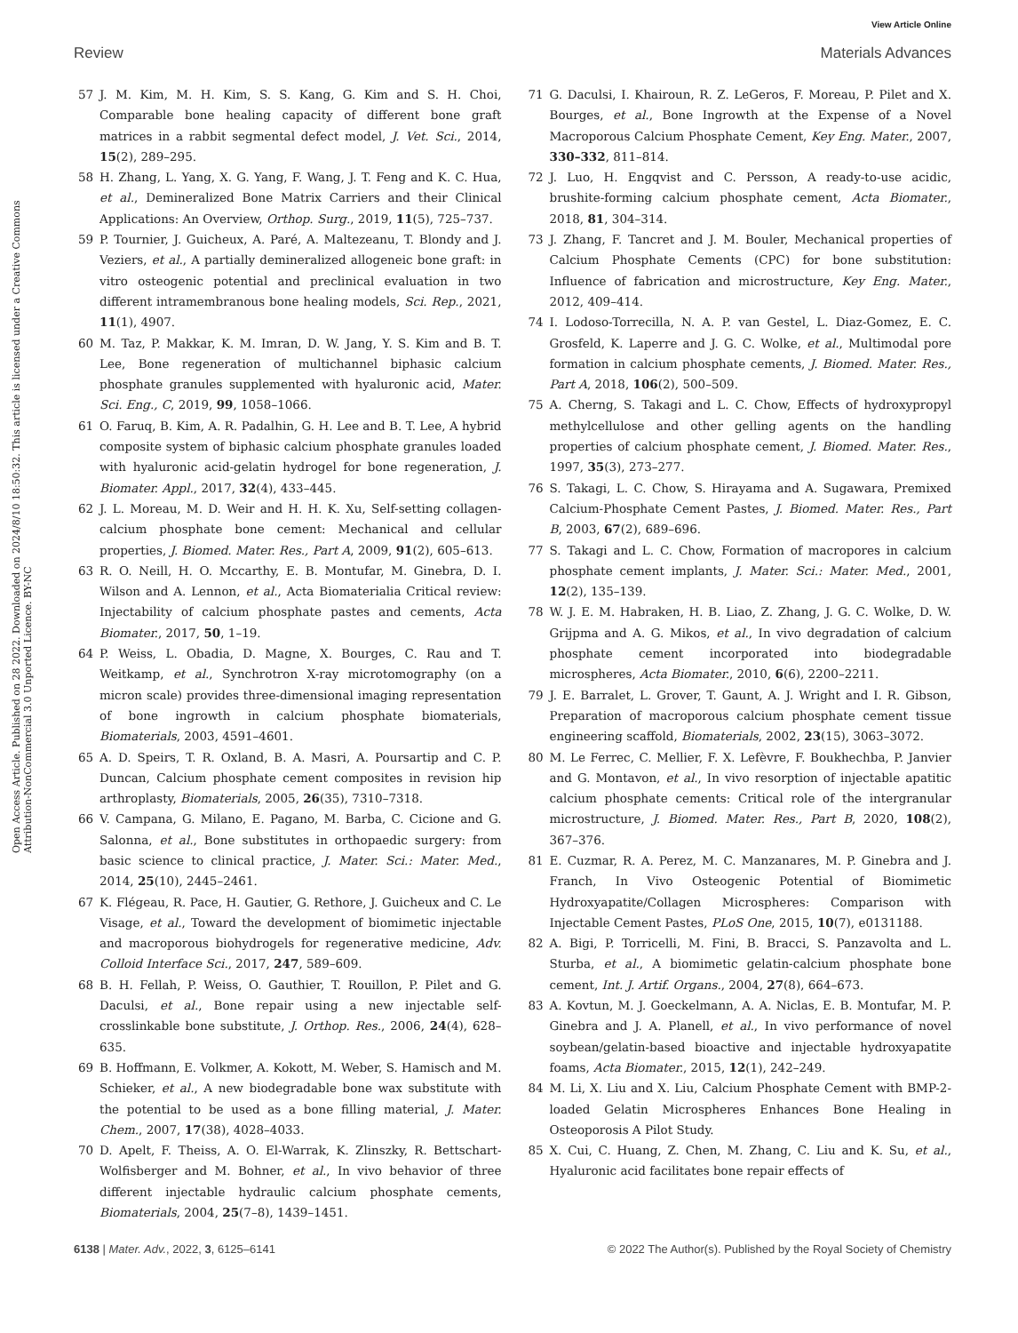View Article Online
Review Materials Advances
Open Access Article. Published on 28 2022. Downloaded on 2024/8/10 18:50:32. This article is licensed under a Creative Commons Attribution-NonCommercial 3.0 Unported Licence. BY-NC
57 J. M. Kim, M. H. Kim, S. S. Kang, G. Kim and S. H. Choi, Comparable bone healing capacity of different bone graft matrices in a rabbit segmental defect model, J. Vet. Sci., 2014, 15(2), 289–295.
58 H. Zhang, L. Yang, X. G. Yang, F. Wang, J. T. Feng and K. C. Hua, et al., Demineralized Bone Matrix Carriers and their Clinical Applications: An Overview, Orthop. Surg., 2019, 11(5), 725–737.
59 P. Tournier, J. Guicheux, A. Paré, A. Maltezeanu, T. Blondy and J. Veziers, et al., A partially demineralized allogeneic bone graft: in vitro osteogenic potential and preclinical evaluation in two different intramembranous bone healing models, Sci. Rep., 2021, 11(1), 4907.
60 M. Taz, P. Makkar, K. M. Imran, D. W. Jang, Y. S. Kim and B. T. Lee, Bone regeneration of multichannel biphasic calcium phosphate granules supplemented with hyaluronic acid, Mater. Sci. Eng., C, 2019, 99, 1058–1066.
61 O. Faruq, B. Kim, A. R. Padalhin, G. H. Lee and B. T. Lee, A hybrid composite system of biphasic calcium phosphate granules loaded with hyaluronic acid-gelatin hydrogel for bone regeneration, J. Biomater. Appl., 2017, 32(4), 433–445.
62 J. L. Moreau, M. D. Weir and H. H. K. Xu, Self-setting collagen-calcium phosphate bone cement: Mechanical and cellular properties, J. Biomed. Mater. Res., Part A, 2009, 91(2), 605–613.
63 R. O. Neill, H. O. Mccarthy, E. B. Montufar, M. Ginebra, D. I. Wilson and A. Lennon, et al., Acta Biomaterialia Critical review: Injectability of calcium phosphate pastes and cements, Acta Biomater., 2017, 50, 1–19.
64 P. Weiss, L. Obadia, D. Magne, X. Bourges, C. Rau and T. Weitkamp, et al., Synchrotron X-ray microtomography (on a micron scale) provides three-dimensional imaging representation of bone ingrowth in calcium phosphate biomaterials, Biomaterials, 2003, 4591–4601.
65 A. D. Speirs, T. R. Oxland, B. A. Masri, A. Poursartip and C. P. Duncan, Calcium phosphate cement composites in revision hip arthroplasty, Biomaterials, 2005, 26(35), 7310–7318.
66 V. Campana, G. Milano, E. Pagano, M. Barba, C. Cicione and G. Salonna, et al., Bone substitutes in orthopaedic surgery: from basic science to clinical practice, J. Mater. Sci.: Mater. Med., 2014, 25(10), 2445–2461.
67 K. Flégeau, R. Pace, H. Gautier, G. Rethore, J. Guicheux and C. Le Visage, et al., Toward the development of biomimetic injectable and macroporous biohydrogels for regenerative medicine, Adv. Colloid Interface Sci., 2017, 247, 589–609.
68 B. H. Fellah, P. Weiss, O. Gauthier, T. Rouillon, P. Pilet and G. Daculsi, et al., Bone repair using a new injectable self-crosslinkable bone substitute, J. Orthop. Res., 2006, 24(4), 628–635.
69 B. Hoffmann, E. Volkmer, A. Kokott, M. Weber, S. Hamisch and M. Schieker, et al., A new biodegradable bone wax substitute with the potential to be used as a bone filling material, J. Mater. Chem., 2007, 17(38), 4028–4033.
70 D. Apelt, F. Theiss, A. O. El-Warrak, K. Zlinszky, R. Bettschart-Wolfisberger and M. Bohner, et al., In vivo behavior of three different injectable hydraulic calcium phosphate cements, Biomaterials, 2004, 25(7–8), 1439–1451.
71 G. Daculsi, I. Khairoun, R. Z. LeGeros, F. Moreau, P. Pilet and X. Bourges, et al., Bone Ingrowth at the Expense of a Novel Macroporous Calcium Phosphate Cement, Key Eng. Mater., 2007, 330–332, 811–814.
72 J. Luo, H. Engqvist and C. Persson, A ready-to-use acidic, brushite-forming calcium phosphate cement, Acta Biomater., 2018, 81, 304–314.
73 J. Zhang, F. Tancret and J. M. Bouler, Mechanical properties of Calcium Phosphate Cements (CPC) for bone substitution: Influence of fabrication and microstructure, Key Eng. Mater., 2012, 409–414.
74 I. Lodoso-Torrecilla, N. A. P. van Gestel, L. Diaz-Gomez, E. C. Grosfeld, K. Laperre and J. G. C. Wolke, et al., Multimodal pore formation in calcium phosphate cements, J. Biomed. Mater. Res., Part A, 2018, 106(2), 500–509.
75 A. Cherng, S. Takagi and L. C. Chow, Effects of hydroxypropyl methylcellulose and other gelling agents on the handling properties of calcium phosphate cement, J. Biomed. Mater. Res., 1997, 35(3), 273–277.
76 S. Takagi, L. C. Chow, S. Hirayama and A. Sugawara, Premixed Calcium-Phosphate Cement Pastes, J. Biomed. Mater. Res., Part B, 2003, 67(2), 689–696.
77 S. Takagi and L. C. Chow, Formation of macropores in calcium phosphate cement implants, J. Mater. Sci.: Mater. Med., 2001, 12(2), 135–139.
78 W. J. E. M. Habraken, H. B. Liao, Z. Zhang, J. G. C. Wolke, D. W. Grijpma and A. G. Mikos, et al., In vivo degradation of calcium phosphate cement incorporated into biodegradable microspheres, Acta Biomater., 2010, 6(6), 2200–2211.
79 J. E. Barralet, L. Grover, T. Gaunt, A. J. Wright and I. R. Gibson, Preparation of macroporous calcium phosphate cement tissue engineering scaffold, Biomaterials, 2002, 23(15), 3063–3072.
80 M. Le Ferrec, C. Mellier, F. X. Lefèvre, F. Boukhechba, P. Janvier and G. Montavon, et al., In vivo resorption of injectable apatitic calcium phosphate cements: Critical role of the intergranular microstructure, J. Biomed. Mater. Res., Part B, 2020, 108(2), 367–376.
81 E. Cuzmar, R. A. Perez, M. C. Manzanares, M. P. Ginebra and J. Franch, In Vivo Osteogenic Potential of Biomimetic Hydroxyapatite/Collagen Microspheres: Comparison with Injectable Cement Pastes, PLoS One, 2015, 10(7), e0131188.
82 A. Bigi, P. Torricelli, M. Fini, B. Bracci, S. Panzavolta and L. Sturba, et al., A biomimetic gelatin-calcium phosphate bone cement, Int. J. Artif. Organs., 2004, 27(8), 664–673.
83 A. Kovtun, M. J. Goeckelmann, A. A. Niclas, E. B. Montufar, M. P. Ginebra and J. A. Planell, et al., In vivo performance of novel soybean/gelatin-based bioactive and injectable hydroxyapatite foams, Acta Biomater., 2015, 12(1), 242–249.
84 M. Li, X. Liu and X. Liu, Calcium Phosphate Cement with BMP-2-loaded Gelatin Microspheres Enhances Bone Healing in Osteoporosis A Pilot Study.
85 X. Cui, C. Huang, Z. Chen, M. Zhang, C. Liu and K. Su, et al., Hyaluronic acid facilitates bone repair effects of
6138 | Mater. Adv., 2022, 3, 6125–6141 © 2022 The Author(s). Published by the Royal Society of Chemistry